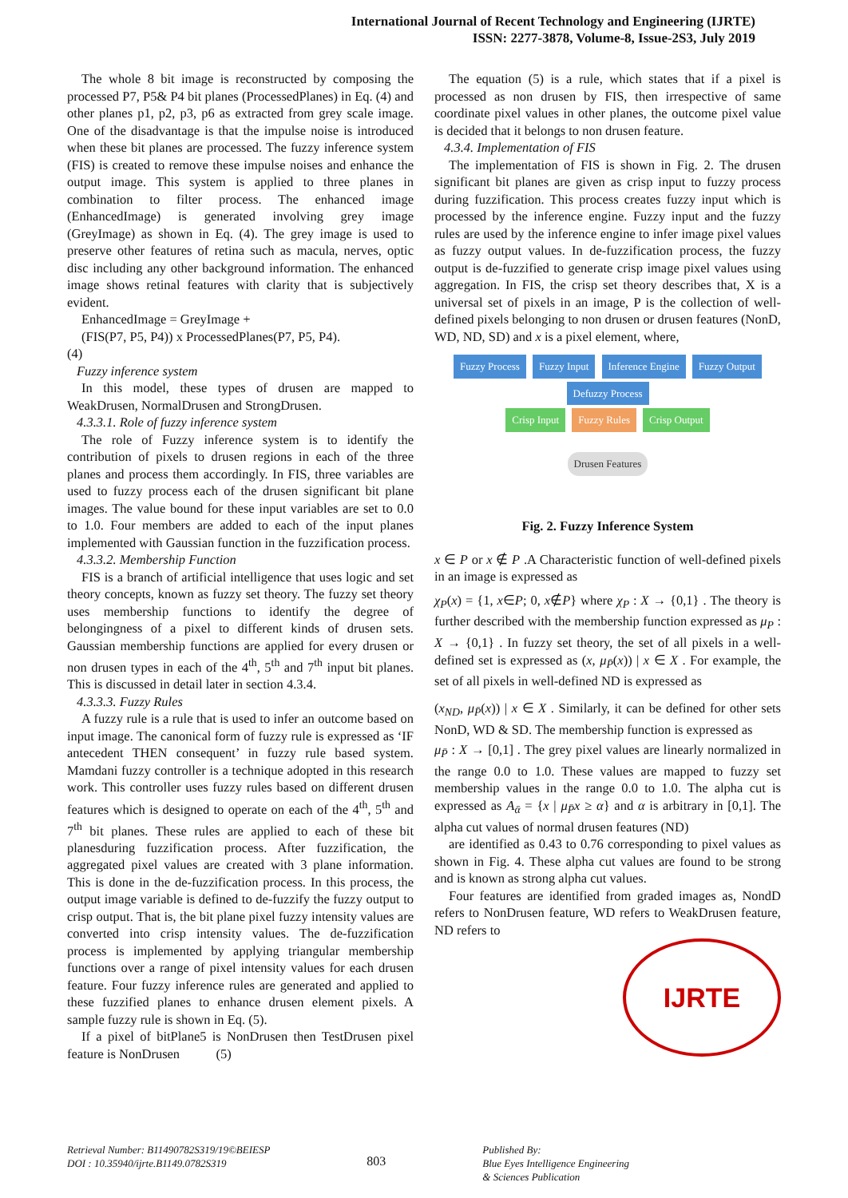International Journal of Recent Technology and Engineering (IJRTE)
ISSN: 2277-3878, Volume-8, Issue-2S3, July 2019
The whole 8 bit image is reconstructed by composing the processed P7, P5& P4 bit planes (ProcessedPlanes) in Eq. (4) and other planes p1, p2, p3, p6 as extracted from grey scale image. One of the disadvantage is that the impulse noise is introduced when these bit planes are processed. The fuzzy inference system (FIS) is created to remove these impulse noises and enhance the output image. This system is applied to three planes in combination to filter process. The enhanced image (EnhancedImage) is generated involving grey image (GreyImage) as shown in Eq. (4). The grey image is used to preserve other features of retina such as macula, nerves, optic disc including any other background information. The enhanced image shows retinal features with clarity that is subjectively evident.
EnhancedImage = GreyImage +
(FIS(P7, P5, P4)) x ProcessedPlanes(P7, P5, P4).
(4)
Fuzzy inference system
In this model, these types of drusen are mapped to WeakDrusen, NormalDrusen and StrongDrusen.
4.3.3.1. Role of fuzzy inference system
The role of Fuzzy inference system is to identify the contribution of pixels to drusen regions in each of the three planes and process them accordingly. In FIS, three variables are used to fuzzy process each of the drusen significant bit plane images. The value bound for these input variables are set to 0.0 to 1.0. Four members are added to each of the input planes implemented with Gaussian function in the fuzzification process.
4.3.3.2. Membership Function
FIS is a branch of artificial intelligence that uses logic and set theory concepts, known as fuzzy set theory. The fuzzy set theory uses membership functions to identify the degree of belongingness of a pixel to different kinds of drusen sets. Gaussian membership functions are applied for every drusen or non drusen types in each of the 4<sup>th</sup>, 5<sup>th</sup> and 7<sup>th</sup> input bit planes. This is discussed in detail later in section 4.3.4.
4.3.3.3. Fuzzy Rules
A fuzzy rule is a rule that is used to infer an outcome based on input image. The canonical form of fuzzy rule is expressed as ‘IF antecedent THEN consequent’ in fuzzy rule based system. Mamdani fuzzy controller is a technique adopted in this research work. This controller uses fuzzy rules based on different drusen features which is designed to operate on each of the 4<sup>th</sup>, 5<sup>th</sup> and 7<sup>th</sup> bit planes. These rules are applied to each of these bit planesduring fuzzification process. After fuzzification, the aggregated pixel values are created with 3 plane information. This is done in the de-fuzzification process. In this process, the output image variable is defined to de-fuzzify the fuzzy output to crisp output. That is, the bit plane pixel fuzzy intensity values are converted into crisp intensity values. The de-fuzzification process is implemented by applying triangular membership functions over a range of pixel intensity values for each drusen feature. Four fuzzy inference rules are generated and applied to these fuzzified planes to enhance drusen element pixels. A sample fuzzy rule is shown in Eq. (5).
If a pixel of bitPlane5 is NonDrusen then TestDrusen pixel feature is NonDrusen (5)
The equation (5) is a rule, which states that if a pixel is processed as non drusen by FIS, then irrespective of same coordinate pixel values in other planes, the outcome pixel value is decided that it belongs to non drusen feature.
4.3.4. Implementation of FIS
The implementation of FIS is shown in Fig. 2. The drusen significant bit planes are given as crisp input to fuzzy process during fuzzification. This process creates fuzzy input which is processed by the inference engine. Fuzzy input and the fuzzy rules are used by the inference engine to infer image pixel values as fuzzy output values. In de-fuzzification process, the fuzzy output is de-fuzzified to generate crisp image pixel values using aggregation. In FIS, the crisp set theory describes that, X is a universal set of pixels in an image, P is the collection of well-defined pixels belonging to non drusen or drusen features (NonD, WD, ND, SD) and x is a pixel element, where,
Fuzzy Process Fuzzy Input Inference Engine Fuzzy Output Defuzzy Process
Crisp Input Fuzzy Rules Crisp Output
Drusen Features
Fig. 2. Fuzzy Inference System
x ∈ P or x ∉ P .A Characteristic function of well-defined pixels in an image is expressed as
χ<sub>P</sub>(x) = {1, x∈P; 0, x∉P} where χ<sub>P</sub> : X → {0,1} . The theory is further described with the membership function expressed as μ<sub>P</sub> : X → {0,1} . In fuzzy set theory, the set of all pixels in a well-defined set is expressed as (x, μ<sub>P̄</sub>(x)) | x ∈ X . For example, the set of all pixels in well-defined ND is expressed as
(x<sub>ND</sub>, μ<sub>P̄</sub>(x)) | x ∈ X . Similarly, it can be defined for other sets NonD, WD & SD. The membership function is expressed as
μ<sub>P̄</sub> : X → [0,1] . The grey pixel values are linearly normalized in the range 0.0 to 1.0. These values are mapped to fuzzy set membership values in the range 0.0 to 1.0. The alpha cut is expressed as A<sub>ᾱ</sub> = {x | μ<sub>P̄</sub>x ≥ α} and α is arbitrary in [0,1]. The alpha cut values of normal drusen features (ND)
are identified as 0.43 to 0.76 corresponding to pixel values as shown in Fig. 4. These alpha cut values are found to be strong and is known as strong alpha cut values.
Four features are identified from graded images as, NondD refers to NonDrusen feature, WD refers to WeakDrusen feature, ND refers to
IJRTE
Retrieval Number: B11490782S319/19©BEIESP
DOI : 10.35940/ijrte.B1149.0782S319
803
Published By:
Blue Eyes Intelligence Engineering
& Sciences Publication